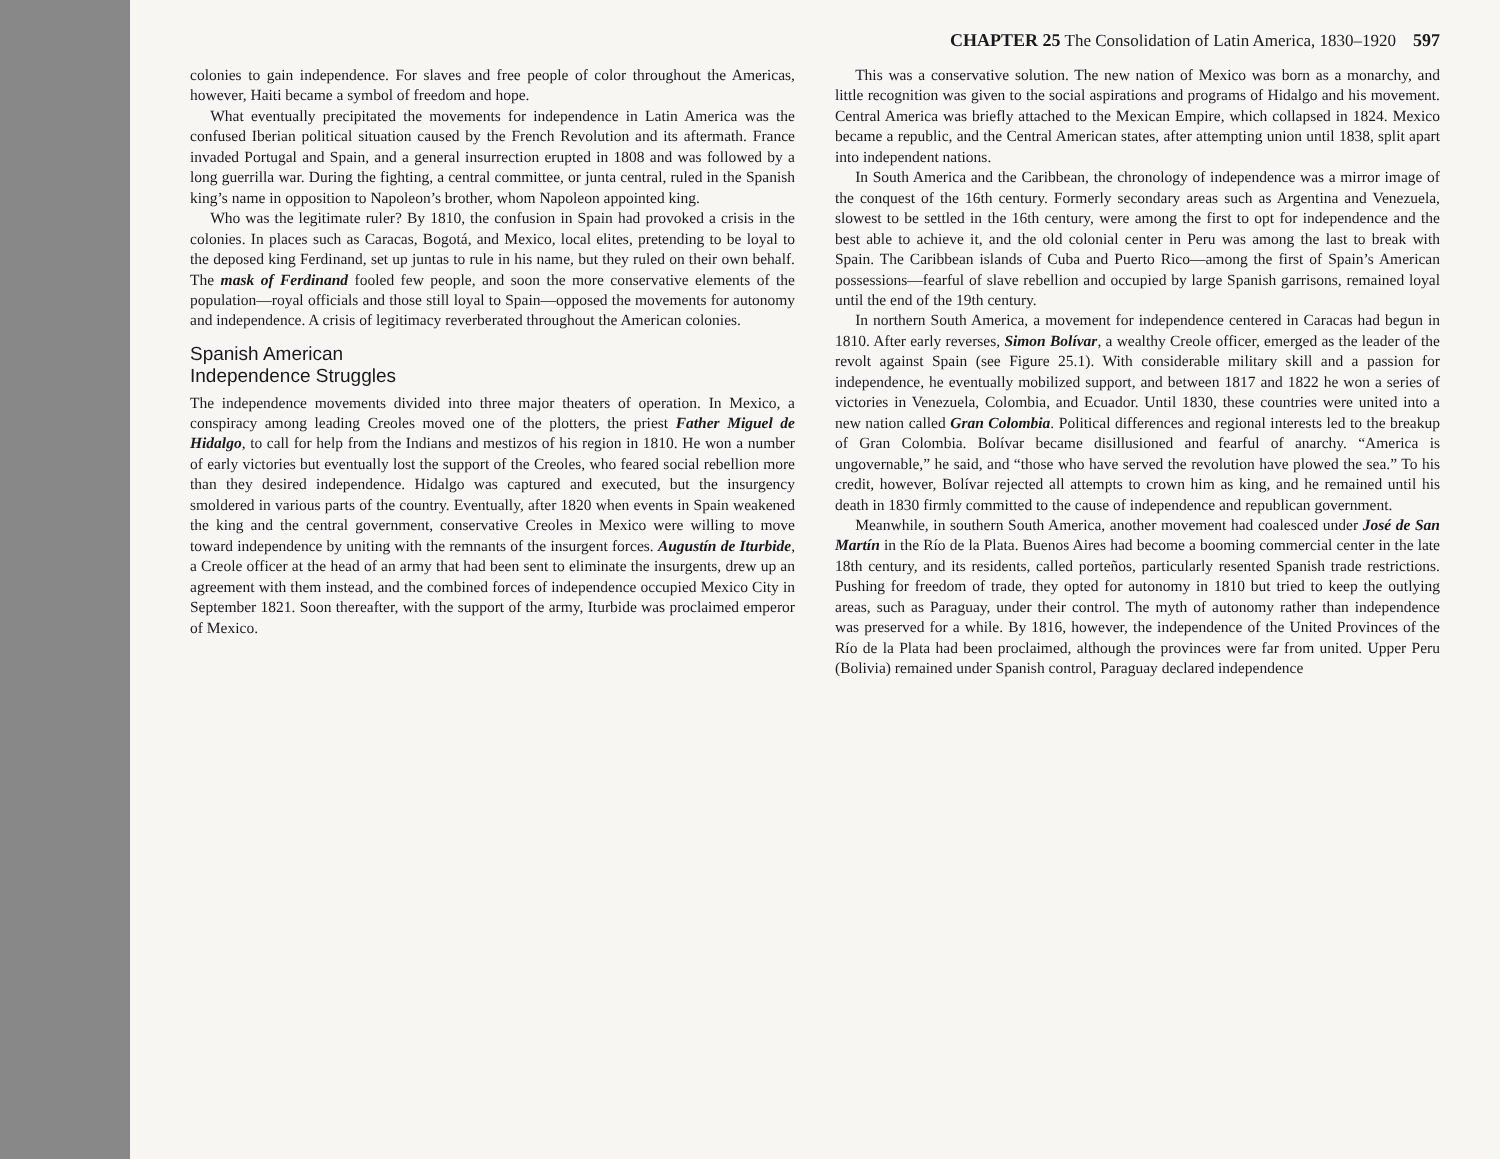CHAPTER 25 The Consolidation of Latin America, 1830–1920 597
colonies to gain independence. For slaves and free people of color throughout the Americas, however, Haiti became a symbol of freedom and hope.
What eventually precipitated the movements for independence in Latin America was the confused Iberian political situation caused by the French Revolution and its aftermath. France invaded Portugal and Spain, and a general insurrection erupted in 1808 and was followed by a long guerrilla war. During the fighting, a central committee, or junta central, ruled in the Spanish king’s name in opposition to Napoleon’s brother, whom Napoleon appointed king.
Who was the legitimate ruler? By 1810, the confusion in Spain had provoked a crisis in the colonies. In places such as Caracas, Bogotá, and Mexico, local elites, pretending to be loyal to the deposed king Ferdinand, set up juntas to rule in his name, but they ruled on their own behalf. The mask of Ferdinand fooled few people, and soon the more conservative elements of the population—royal officials and those still loyal to Spain—opposed the movements for autonomy and independence. A crisis of legitimacy reverberated throughout the American colonies.
Spanish American
Independence Struggles
The independence movements divided into three major theaters of operation. In Mexico, a conspiracy among leading Creoles moved one of the plotters, the priest Father Miguel de Hidalgo, to call for help from the Indians and mestizos of his region in 1810. He won a number of early victories but eventually lost the support of the Creoles, who feared social rebellion more than they desired independence. Hidalgo was captured and executed, but the insurgency smoldered in various parts of the country. Eventually, after 1820 when events in Spain weakened the king and the central government, conservative Creoles in Mexico were willing to move toward independence by uniting with the remnants of the insurgent forces. Augustín de Iturbide, a Creole officer at the head of an army that had been sent to eliminate the insurgents, drew up an agreement with them instead, and the combined forces of independence occupied Mexico City in September 1821. Soon thereafter, with the support of the army, Iturbide was proclaimed emperor of Mexico.
This was a conservative solution. The new nation of Mexico was born as a monarchy, and little recognition was given to the social aspirations and programs of Hidalgo and his movement. Central America was briefly attached to the Mexican Empire, which collapsed in 1824. Mexico became a republic, and the Central American states, after attempting union until 1838, split apart into independent nations.
In South America and the Caribbean, the chronology of independence was a mirror image of the conquest of the 16th century. Formerly secondary areas such as Argentina and Venezuela, slowest to be settled in the 16th century, were among the first to opt for independence and the best able to achieve it, and the old colonial center in Peru was among the last to break with Spain. The Caribbean islands of Cuba and Puerto Rico—among the first of Spain’s American possessions—fearful of slave rebellion and occupied by large Spanish garrisons, remained loyal until the end of the 19th century.
In northern South America, a movement for independence centered in Caracas had begun in 1810. After early reverses, Simon Bolívar, a wealthy Creole officer, emerged as the leader of the revolt against Spain (see Figure 25.1). With considerable military skill and a passion for independence, he eventually mobilized support, and between 1817 and 1822 he won a series of victories in Venezuela, Colombia, and Ecuador. Until 1830, these countries were united into a new nation called Gran Colombia. Political differences and regional interests led to the breakup of Gran Colombia. Bolívar became disillusioned and fearful of anarchy. “America is ungovernable,” he said, and “those who have served the revolution have plowed the sea.” To his credit, however, Bolívar rejected all attempts to crown him as king, and he remained until his death in 1830 firmly committed to the cause of independence and republican government.
Meanwhile, in southern South America, another movement had coalesced under José de San Martín in the Río de la Plata. Buenos Aires had become a booming commercial center in the late 18th century, and its residents, called porteños, particularly resented Spanish trade restrictions. Pushing for freedom of trade, they opted for autonomy in 1810 but tried to keep the outlying areas, such as Paraguay, under their control. The myth of autonomy rather than independence was preserved for a while. By 1816, however, the independence of the United Provinces of the Río de la Plata had been proclaimed, although the provinces were far from united. Upper Peru (Bolivia) remained under Spanish control, Paraguay declared independence